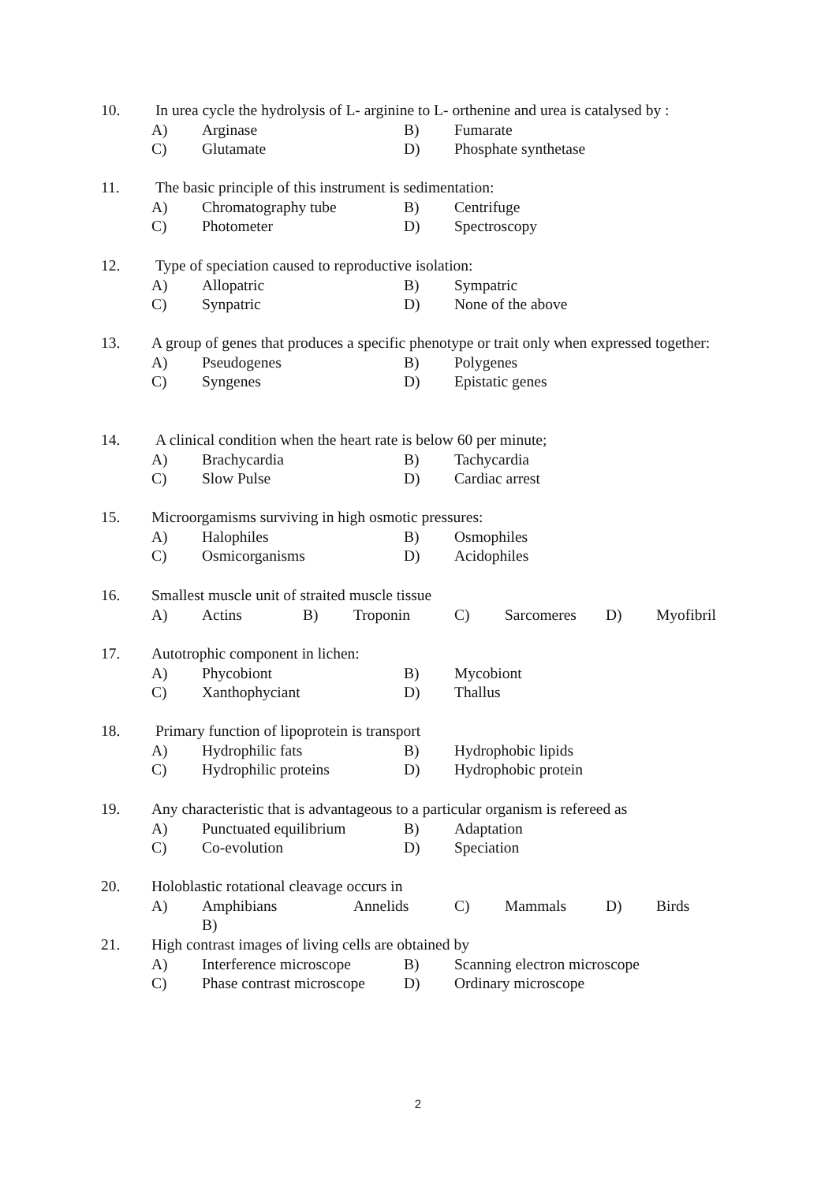10. In urea cycle the hydrolysis of L- arginine to L- orthenine and urea is catalysed by :
A) Arginase B) Fumarate
C) Glutamate D) Phosphate synthetase
11. The basic principle of this instrument is sedimentation:
A) Chromatography tube B) Centrifuge
C) Photometer D) Spectroscopy
12. Type of speciation caused to reproductive isolation:
A) Allopatric B) Sympatric
C) Synpatric D) None of the above
13. A group of genes that produces a specific phenotype or trait only when expressed together:
A) Pseudogenes B) Polygenes
C) Syngenes D) Epistatic genes
14. A clinical condition when the heart rate is below 60 per minute;
A) Brachycardia B) Tachycardia
C) Slow Pulse D) Cardiac arrest
15. Microorgamisms surviving in high osmotic pressures:
A) Halophiles B) Osmophiles
C) Osmicorganisms D) Acidophiles
16. Smallest muscle unit of straited muscle tissue
A) Actins B) Troponin C) Sarcomeres D) Myofibril
17. Autotrophic component in lichen:
A) Phycobiont B) Mycobiont
C) Xanthophyciant D) Thallus
18. Primary function of lipoprotein is transport
A) Hydrophilic fats B) Hydrophobic lipids
C) Hydrophilic proteins D) Hydrophobic protein
19. Any characteristic that is advantageous to a particular organism is refereed as
A) Punctuated equilibrium B) Adaptation
C) Co-evolution D) Speciation
20. Holoblastic rotational cleavage occurs in
A) Amphibians B) Annelids C) Mammals D) Birds
21. High contrast images of living cells are obtained by
A) Interference microscope B) Scanning electron microscope
C) Phase contrast microscope D) Ordinary microscope
2